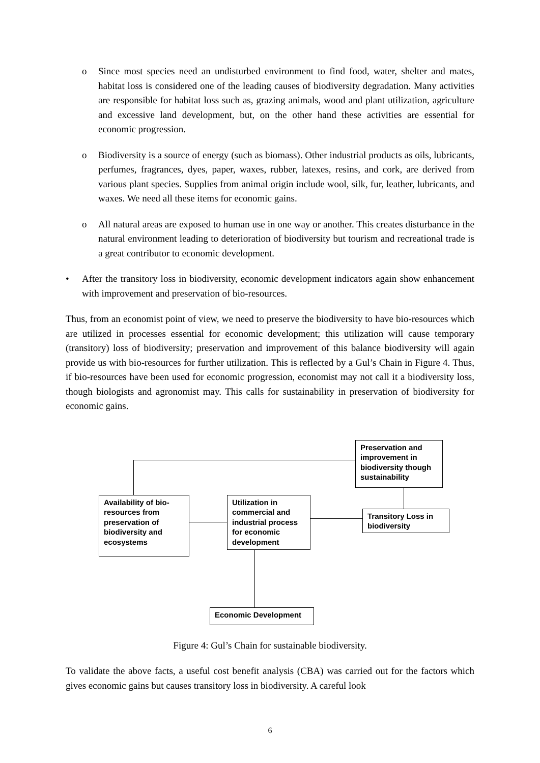o Since most species need an undisturbed environment to find food, water, shelter and mates, habitat loss is considered one of the leading causes of biodiversity degradation. Many activities are responsible for habitat loss such as, grazing animals, wood and plant utilization, agriculture and excessive land development, but, on the other hand these activities are essential for economic progression.
o Biodiversity is a source of energy (such as biomass). Other industrial products as oils, lubricants, perfumes, fragrances, dyes, paper, waxes, rubber, latexes, resins, and cork, are derived from various plant species. Supplies from animal origin include wool, silk, fur, leather, lubricants, and waxes. We need all these items for economic gains.
o All natural areas are exposed to human use in one way or another. This creates disturbance in the natural environment leading to deterioration of biodiversity but tourism and recreational trade is a great contributor to economic development.
• After the transitory loss in biodiversity, economic development indicators again show enhancement with improvement and preservation of bio-resources.
Thus, from an economist point of view, we need to preserve the biodiversity to have bio-resources which are utilized in processes essential for economic development; this utilization will cause temporary (transitory) loss of biodiversity; preservation and improvement of this balance biodiversity will again provide us with bio-resources for further utilization. This is reflected by a Gul’s Chain in Figure 4. Thus, if bio-resources have been used for economic progression, economist may not call it a biodiversity loss, though biologists and agronomist may. This calls for sustainability in preservation of biodiversity for economic gains.
Preservation and improvement in biodiversity though sustainability
Availability of bio-resources from preservation of biodiversity and ecosystems
Utilization in commercial and industrial process for economic development
Transitory Loss in biodiversity
Economic Development
Figure 4: Gul’s Chain for sustainable biodiversity.
To validate the above facts, a useful cost benefit analysis (CBA) was carried out for the factors which gives economic gains but causes transitory loss in biodiversity. A careful look
6